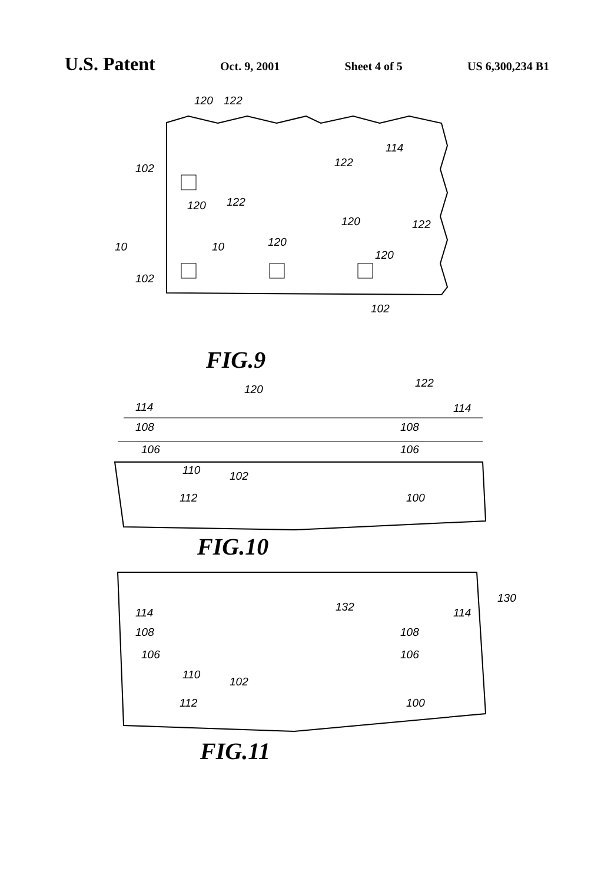U.S. Patent
Oct. 9, 2001 Sheet 4 of 5 US 6,300,234 B1
120
122
114
102
122
120
122
120
122
10
10
120
120
102
102
FIG.9
120
122
114
114
108
108
106
106
110
102
112
100
FIG.10
130
132
114
114
108
108
106
106
110
102
112
100
FIG.11